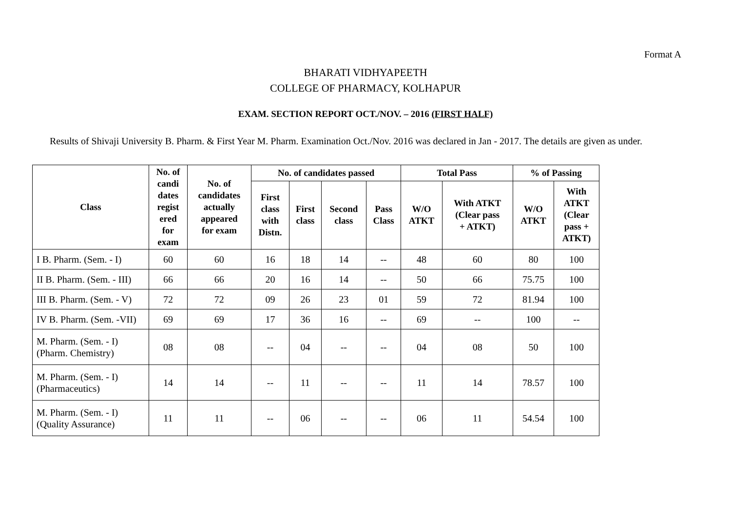Format A
BHARATI VIDHYAPEETH
COLLEGE OF PHARMACY, KOLHAPUR
EXAM. SECTION REPORT OCT./NOV. – 2016 (FIRST HALF)
Results of Shivaji University B. Pharm. & First Year M. Pharm. Examination Oct./Nov. 2016 was declared in Jan - 2017. The details are given as under.
| Class | No. of candi dates regist ered for exam | No. of candidates actually appeared for exam | No. of candidates passed | | | | Total Pass | | % of Passing | |
| --- | --- | --- | --- | --- | --- | --- | --- | --- | --- | --- |
| | | | First class with Distn. | First class | Second class | Pass Class | W/O ATKT | With ATKT (Clear pass + ATKT) | W/O ATKT | With ATKT (Clear pass + ATKT) |
| I B. Pharm. (Sem. - I) | 60 | 60 | 16 | 18 | 14 | -- | 48 | 60 | 80 | 100 |
| II B. Pharm. (Sem. - III) | 66 | 66 | 20 | 16 | 14 | -- | 50 | 66 | 75.75 | 100 |
| III B. Pharm. (Sem. - V) | 72 | 72 | 09 | 26 | 23 | 01 | 59 | 72 | 81.94 | 100 |
| IV B. Pharm. (Sem. -VII) | 69 | 69 | 17 | 36 | 16 | -- | 69 | -- | 100 | -- |
| M. Pharm. (Sem. - I) (Pharm. Chemistry) | 08 | 08 | -- | 04 | -- | -- | 04 | 08 | 50 | 100 |
| M. Pharm. (Sem. - I) (Pharmaceutics) | 14 | 14 | -- | 11 | -- | -- | 11 | 14 | 78.57 | 100 |
| M. Pharm. (Sem. - I) (Quality Assurance) | 11 | 11 | -- | 06 | -- | -- | 06 | 11 | 54.54 | 100 |